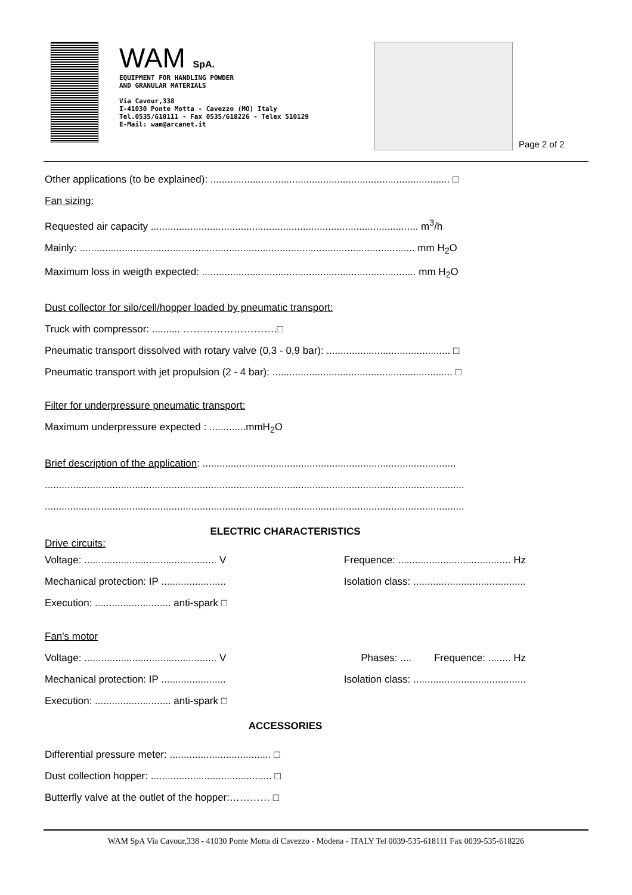WAM SpA.
EQUIPMENT FOR HANDLING POWDER
AND GRANULAR MATERIALS
Via Cavour,338
I-41030 Ponte Motta - Cavezzo (MO) Italy
Tel.0535/618111 - Fax 0535/618226 - Telex 510129
E-Mail: wam@arcanet.it
Page 2 of 2
Other applications (to be explained): ..................................................................................... □
Fan sizing:
Requested air capacity ............................................................................................... m<sup>3</sup>/h
Mainly: ....................................................................................................................... mm H<sub>2</sub>O
Maximum loss in weigth expected: ............................................................................ mm H<sub>2</sub>O
Dust collector for silo/cell/hopper loaded by pneumatic transport:
Truck with compressor: .......... ……………………….□
Pneumatic transport dissolved with rotary valve (0,3 - 0,9 bar): ............................................ □
Pneumatic transport with jet propulsion (2 - 4 bar): ................................................................ □
Filter for underpressure pneumatic transport:
Maximum underpressure expected : .............mmH<sub>2</sub>O
Brief description of the application: ..........................................................................................
.....................................................................................................................................................
.....................................................................................................................................................
ELECTRIC CHARACTERISTICS
Drive circuits:
Voltage: ............................................... V
Frequence: ........................................ Hz
Mechanical protection: IP .......................
Isolation class: ........................................
Execution: ........................... anti-spark □
Fan's motor
Voltage: ............................................... V
Phases: .... Frequence: ........ Hz
Mechanical protection: IP .......................
Isolation class: ........................................
Execution: ........................... anti-spark □
ACCESSORIES
Differential pressure meter: .................................... □
Dust collection hopper: ........................................... □
Butterfly valve at the outlet of the hopper:………… □
WAM SpA Via Cavour,338 - 41030 Ponte Motta di Cavezzo - Modena - ITALY Tel 0039-535-618111 Fax 0039-535-618226